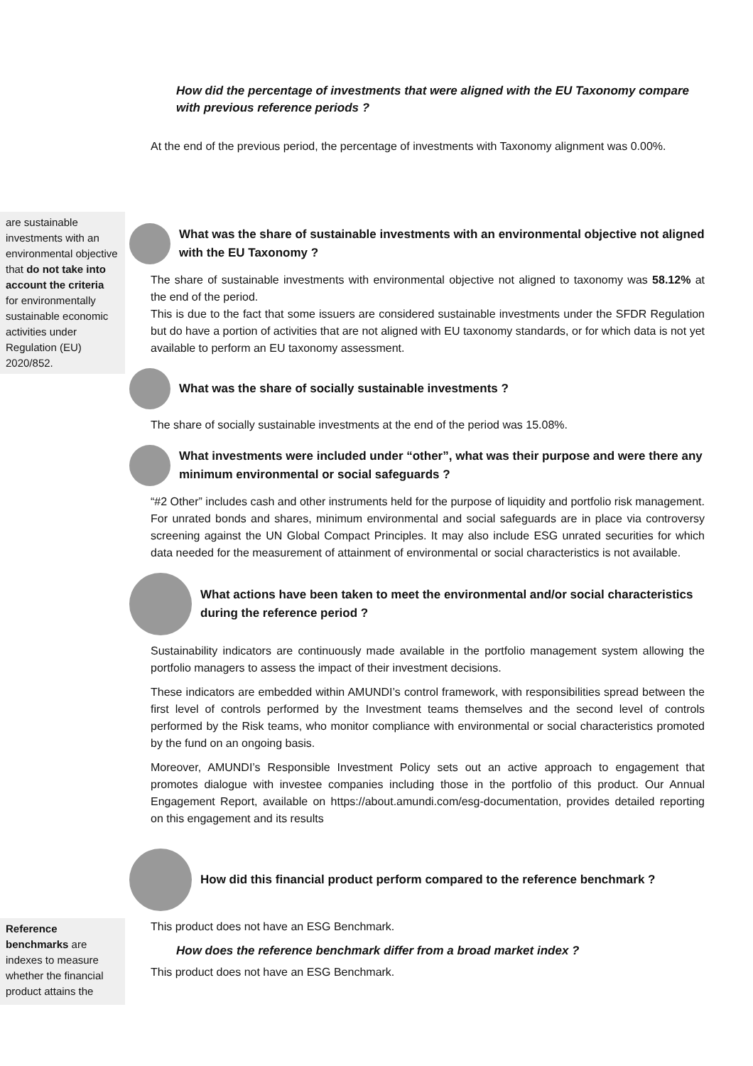How did the percentage of investments that were aligned with the EU Taxonomy compare with previous reference periods ?
At the end of the previous period, the percentage of investments with Taxonomy alignment was 0.00%.
are sustainable investments with an environmental objective that do not take into account the criteria for environmentally sustainable economic activities under Regulation (EU) 2020/852.
What was the share of sustainable investments with an environmental objective not aligned with the EU Taxonomy ?
The share of sustainable investments with environmental objective not aligned to taxonomy was 58.12% at the end of the period.
This is due to the fact that some issuers are considered sustainable investments under the SFDR Regulation but do have a portion of activities that are not aligned with EU taxonomy standards, or for which data is not yet available to perform an EU taxonomy assessment.
What was the share of socially sustainable investments ?
The share of socially sustainable investments at the end of the period was 15.08%.
What investments were included under “other”, what was their purpose and were there any minimum environmental or social safeguards ?
“#2 Other” includes cash and other instruments held for the purpose of liquidity and portfolio risk management. For unrated bonds and shares, minimum environmental and social safeguards are in place via controversy screening against the UN Global Compact Principles. It may also include ESG unrated securities for which data needed for the measurement of attainment of environmental or social characteristics is not available.
What actions have been taken to meet the environmental and/or social characteristics during the reference period ?
Sustainability indicators are continuously made available in the portfolio management system allowing the portfolio managers to assess the impact of their investment decisions.
These indicators are embedded within AMUNDI’s control framework, with responsibilities spread between the first level of controls performed by the Investment teams themselves and the second level of controls performed by the Risk teams, who monitor compliance with environmental or social characteristics promoted by the fund on an ongoing basis.
Moreover, AMUNDI’s Responsible Investment Policy sets out an active approach to engagement that promotes dialogue with investee companies including those in the portfolio of this product. Our Annual Engagement Report, available on https://about.amundi.com/esg-documentation, provides detailed reporting on this engagement and its results
How did this financial product perform compared to the reference benchmark ?
Reference benchmarks are indexes to measure whether the financial product attains the
This product does not have an ESG Benchmark.
How does the reference benchmark differ from a broad market index ?
This product does not have an ESG Benchmark.